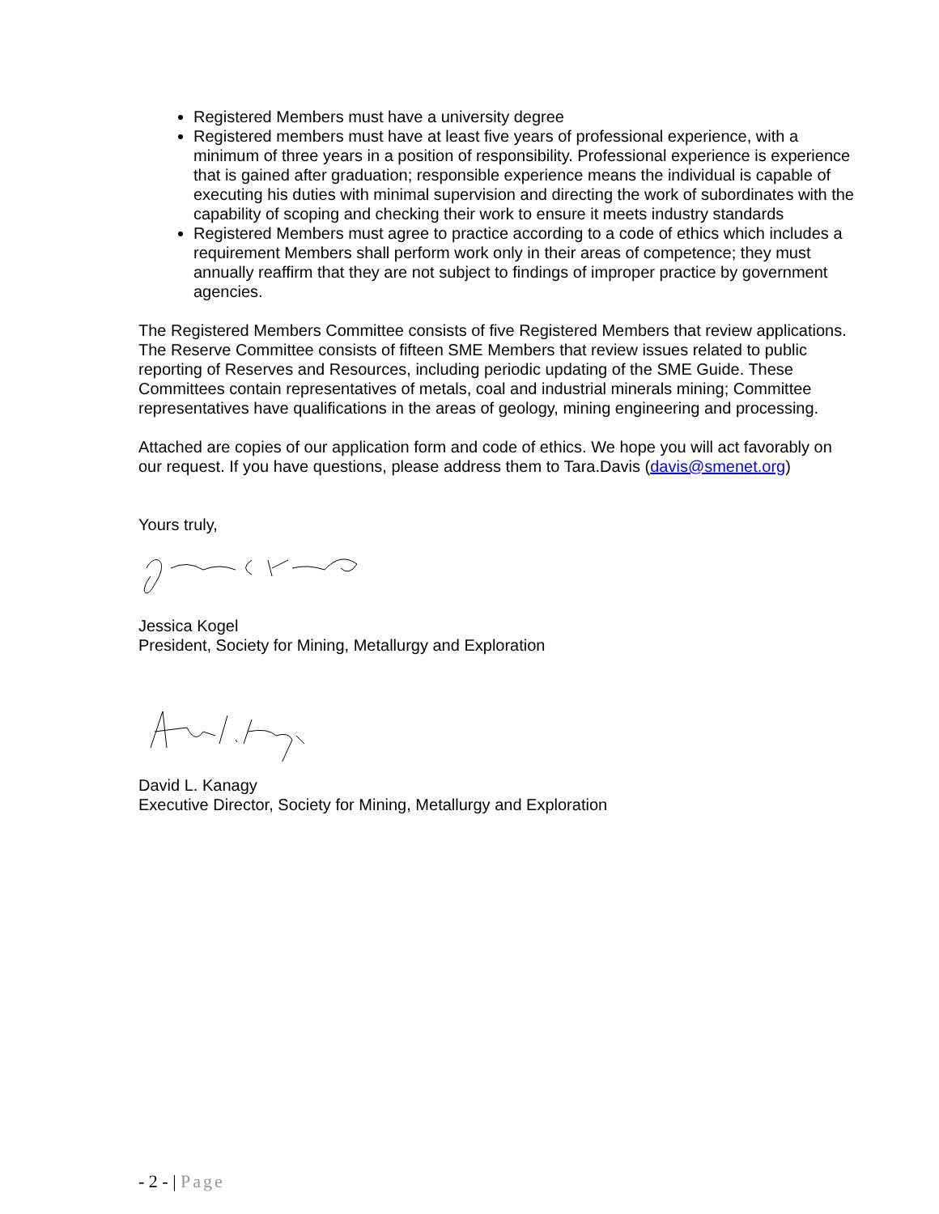Registered Members must have a university degree
Registered members must have at least five years of professional experience, with a minimum of three years in a position of responsibility. Professional experience is experience that is gained after graduation; responsible experience means the individual is capable of executing his duties with minimal supervision and directing the work of subordinates with the capability of scoping and checking their work to ensure it meets industry standards
Registered Members must agree to practice according to a code of ethics which includes a requirement Members shall perform work only in their areas of competence; they must annually reaffirm that they are not subject to findings of improper practice by government agencies.
The Registered Members Committee consists of five Registered Members that review applications. The Reserve Committee consists of fifteen SME Members that review issues related to public reporting of Reserves and Resources, including periodic updating of the SME Guide. These Committees contain representatives of metals, coal and industrial minerals mining; Committee representatives have qualifications in the areas of geology, mining engineering and processing.
Attached are copies of our application form and code of ethics. We hope you will act favorably on our request. If you have questions, please address them to Tara.Davis (davis@smenet.org)
Yours truly,
Jessica Kogel
President, Society for Mining, Metallurgy and Exploration
David L. Kanagy
Executive Director, Society for Mining, Metallurgy and Exploration
- 2 - | Page